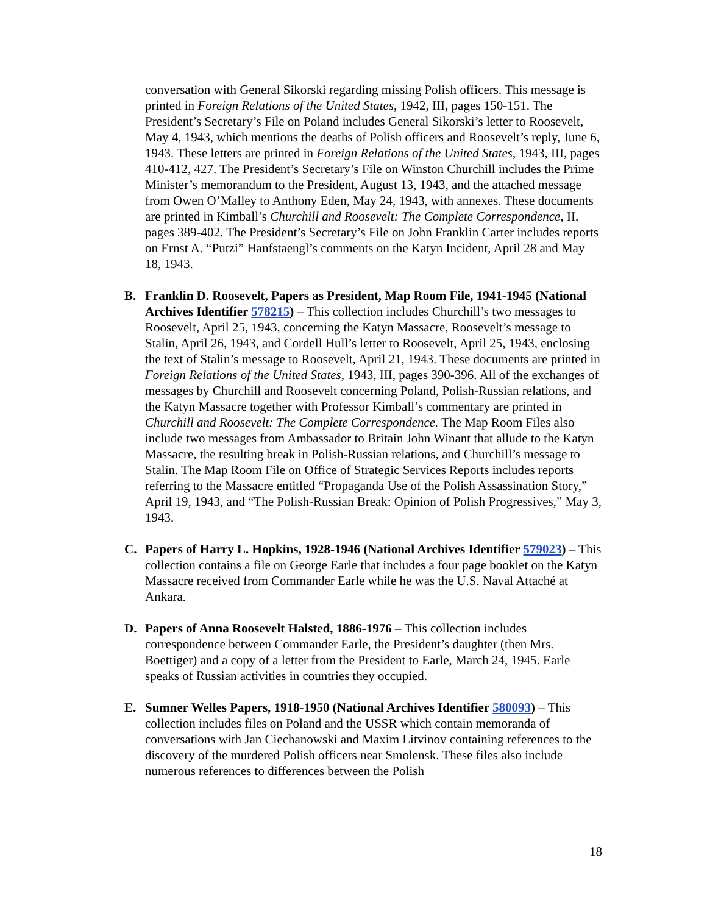conversation with General Sikorski regarding missing Polish officers. This message is printed in Foreign Relations of the United States, 1942, III, pages 150-151. The President’s Secretary’s File on Poland includes General Sikorski’s letter to Roosevelt, May 4, 1943, which mentions the deaths of Polish officers and Roosevelt’s reply, June 6, 1943. These letters are printed in Foreign Relations of the United States, 1943, III, pages 410-412, 427. The President’s Secretary’s File on Winston Churchill includes the Prime Minister’s memorandum to the President, August 13, 1943, and the attached message from Owen O’Malley to Anthony Eden, May 24, 1943, with annexes. These documents are printed in Kimball’s Churchill and Roosevelt: The Complete Correspondence, II, pages 389-402. The President’s Secretary’s File on John Franklin Carter includes reports on Ernst A. “Putzi” Hanfstaengl’s comments on the Katyn Incident, April 28 and May 18, 1943.
B. Franklin D. Roosevelt, Papers as President, Map Room File, 1941-1945 (National Archives Identifier 578215) – This collection includes Churchill’s two messages to Roosevelt, April 25, 1943, concerning the Katyn Massacre, Roosevelt’s message to Stalin, April 26, 1943, and Cordell Hull’s letter to Roosevelt, April 25, 1943, enclosing the text of Stalin’s message to Roosevelt, April 21, 1943. These documents are printed in Foreign Relations of the United States, 1943, III, pages 390-396. All of the exchanges of messages by Churchill and Roosevelt concerning Poland, Polish-Russian relations, and the Katyn Massacre together with Professor Kimball’s commentary are printed in Churchill and Roosevelt: The Complete Correspondence. The Map Room Files also include two messages from Ambassador to Britain John Winant that allude to the Katyn Massacre, the resulting break in Polish-Russian relations, and Churchill’s message to Stalin. The Map Room File on Office of Strategic Services Reports includes reports referring to the Massacre entitled “Propaganda Use of the Polish Assassination Story,” April 19, 1943, and “The Polish-Russian Break: Opinion of Polish Progressives,” May 3, 1943.
C. Papers of Harry L. Hopkins, 1928-1946 (National Archives Identifier 579023) – This collection contains a file on George Earle that includes a four page booklet on the Katyn Massacre received from Commander Earle while he was the U.S. Naval Attaché at Ankara.
D. Papers of Anna Roosevelt Halsted, 1886-1976 – This collection includes correspondence between Commander Earle, the President’s daughter (then Mrs. Boettiger) and a copy of a letter from the President to Earle, March 24, 1945. Earle speaks of Russian activities in countries they occupied.
E. Sumner Welles Papers, 1918-1950 (National Archives Identifier 580093) – This collection includes files on Poland and the USSR which contain memoranda of conversations with Jan Ciechanowski and Maxim Litvinov containing references to the discovery of the murdered Polish officers near Smolensk. These files also include numerous references to differences between the Polish
18